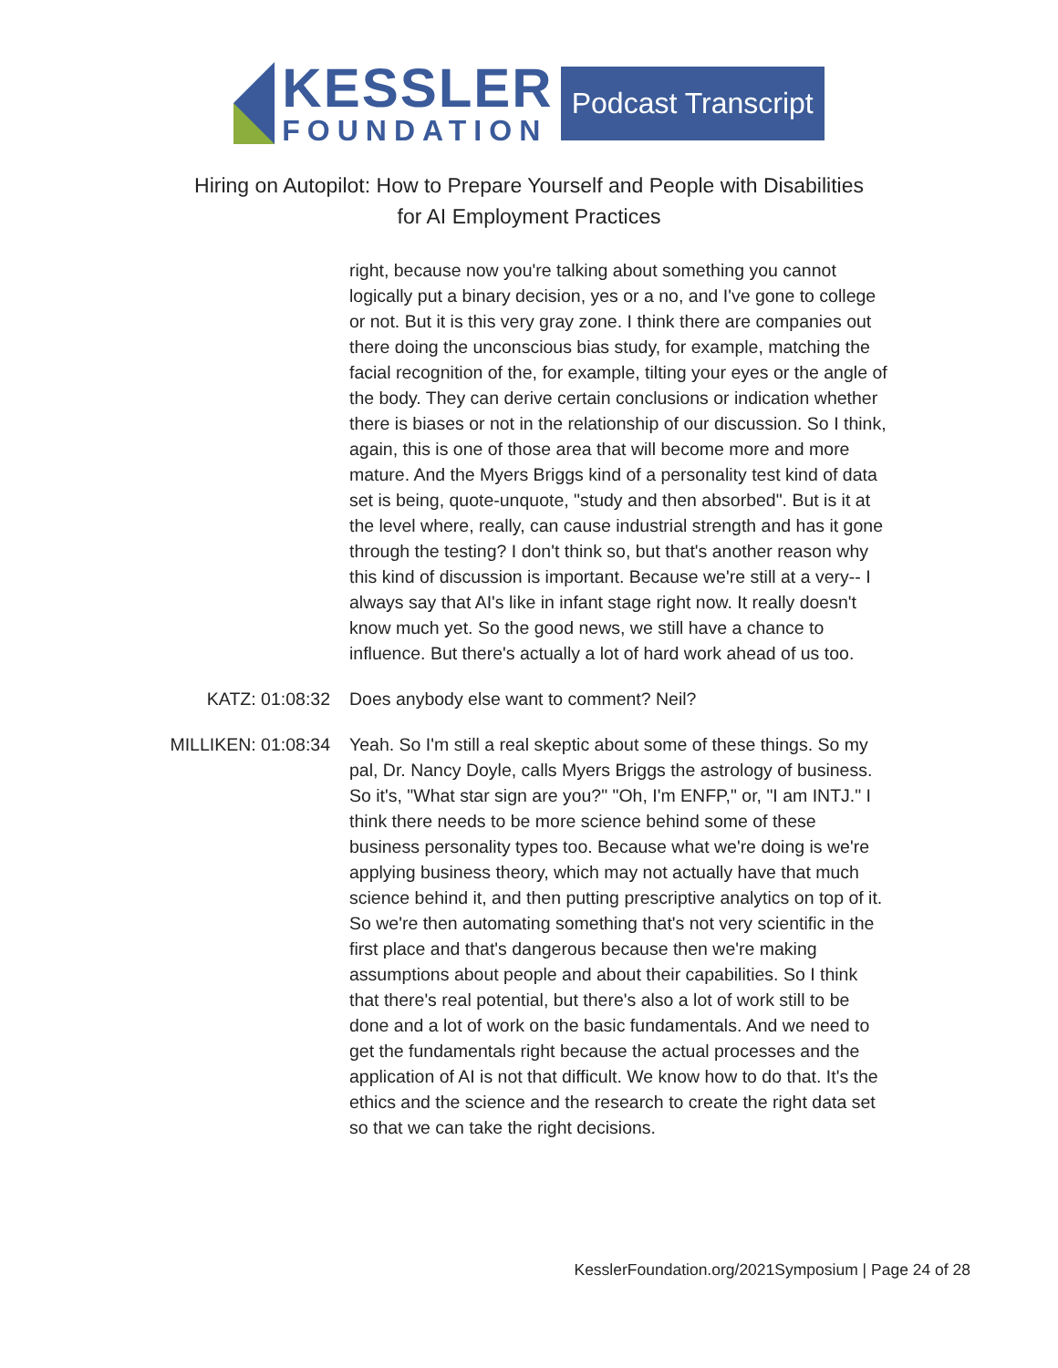KESSLER
FOUNDATION
Podcast Transcript
Hiring on Autopilot: How to Prepare Yourself and People with Disabilities
for AI Employment Practices
right, because now you're talking about something you cannot logically put a binary decision, yes or a no, and I've gone to college or not. But it is this very gray zone. I think there are companies out there doing the unconscious bias study, for example, matching the facial recognition of the, for example, tilting your eyes or the angle of the body. They can derive certain conclusions or indication whether there is biases or not in the relationship of our discussion. So I think, again, this is one of those area that will become more and more mature. And the Myers Briggs kind of a personality test kind of data set is being, quote-unquote, "study and then absorbed". But is it at the level where, really, can cause industrial strength and has it gone through the testing? I don't think so, but that's another reason why this kind of discussion is important. Because we're still at a very-- I always say that AI's like in infant stage right now. It really doesn't know much yet. So the good news, we still have a chance to influence. But there's actually a lot of hard work ahead of us too.
KATZ: 01:08:32 Does anybody else want to comment? Neil?
MILLIKEN: 01:08:34 Yeah. So I'm still a real skeptic about some of these things. So my pal, Dr. Nancy Doyle, calls Myers Briggs the astrology of business. So it's, "What star sign are you?" "Oh, I'm ENFP," or, "I am INTJ." I think there needs to be more science behind some of these business personality types too. Because what we're doing is we're applying business theory, which may not actually have that much science behind it, and then putting prescriptive analytics on top of it. So we're then automating something that's not very scientific in the first place and that's dangerous because then we're making assumptions about people and about their capabilities. So I think that there's real potential, but there's also a lot of work still to be done and a lot of work on the basic fundamentals. And we need to get the fundamentals right because the actual processes and the application of AI is not that difficult. We know how to do that. It's the ethics and the science and the research to create the right data set so that we can take the right decisions.
KesslerFoundation.org/2021Symposium | Page 24 of 28